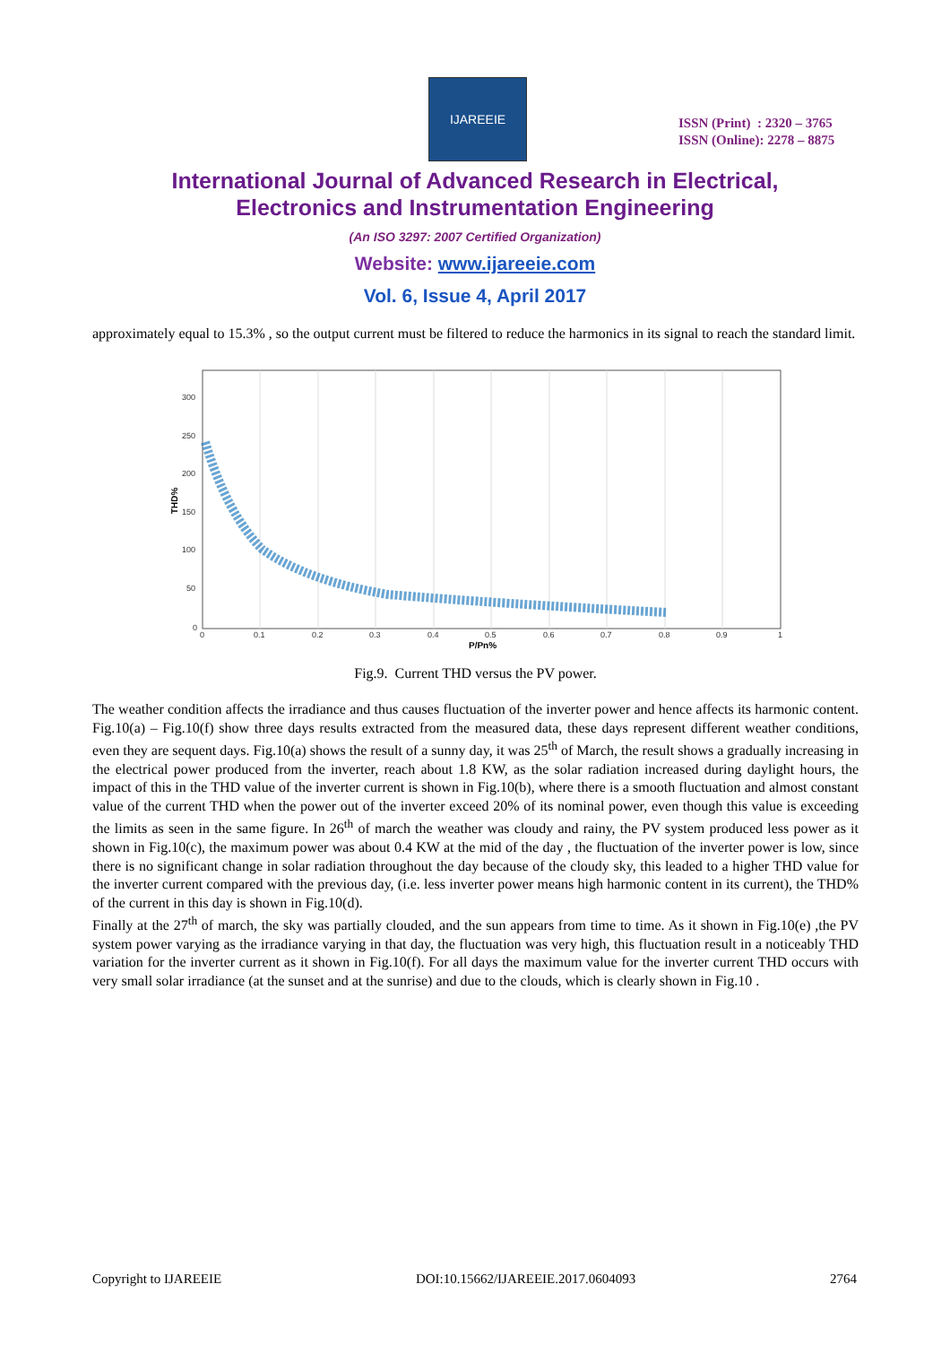IJAREEIE
ISSN (Print) : 2320 – 3765
ISSN (Online): 2278 – 8875
International Journal of Advanced Research in Electrical,
Electronics and Instrumentation Engineering
(An ISO 3297: 2007 Certified Organization)
Website: www.ijareeie.com
Vol. 6, Issue 4, April 2017
approximately equal to 15.3% , so the output current must be filtered to reduce the harmonics in its signal to reach the standard limit.
300
250
200
150
100
50
0
0
0.1
0.2
0.3
0.4
0.5
0.6
0.7
0.8
0.9
1
P/Pn%
THD%
Fig.9. Current THD versus the PV power.
The weather condition affects the irradiance and thus causes fluctuation of the inverter power and hence affects its harmonic content. Fig.10(a) – Fig.10(f) show three days results extracted from the measured data, these days represent different weather conditions, even they are sequent days. Fig.10(a) shows the result of a sunny day, it was 25<sup>th</sup> of March, the result shows a gradually increasing in the electrical power produced from the inverter, reach about 1.8 KW, as the solar radiation increased during daylight hours, the impact of this in the THD value of the inverter current is shown in Fig.10(b), where there is a smooth fluctuation and almost constant value of the current THD when the power out of the inverter exceed 20% of its nominal power, even though this value is exceeding the limits as seen in the same figure. In 26<sup>th</sup> of march the weather was cloudy and rainy, the PV system produced less power as it shown in Fig.10(c), the maximum power was about 0.4 KW at the mid of the day , the fluctuation of the inverter power is low, since there is no significant change in solar radiation throughout the day because of the cloudy sky, this leaded to a higher THD value for the inverter current compared with the previous day, (i.e. less inverter power means high harmonic content in its current), the THD% of the current in this day is shown in Fig.10(d).
Finally at the 27<sup>th</sup> of march, the sky was partially clouded, and the sun appears from time to time. As it shown in Fig.10(e) ,the PV system power varying as the irradiance varying in that day, the fluctuation was very high, this fluctuation result in a noticeably THD variation for the inverter current as it shown in Fig.10(f). For all days the maximum value for the inverter current THD occurs with very small solar irradiance (at the sunset and at the sunrise) and due to the clouds, which is clearly shown in Fig.10 .
Copyright to IJAREEIE DOI:10.15662/IJAREEIE.2017.0604093 2764